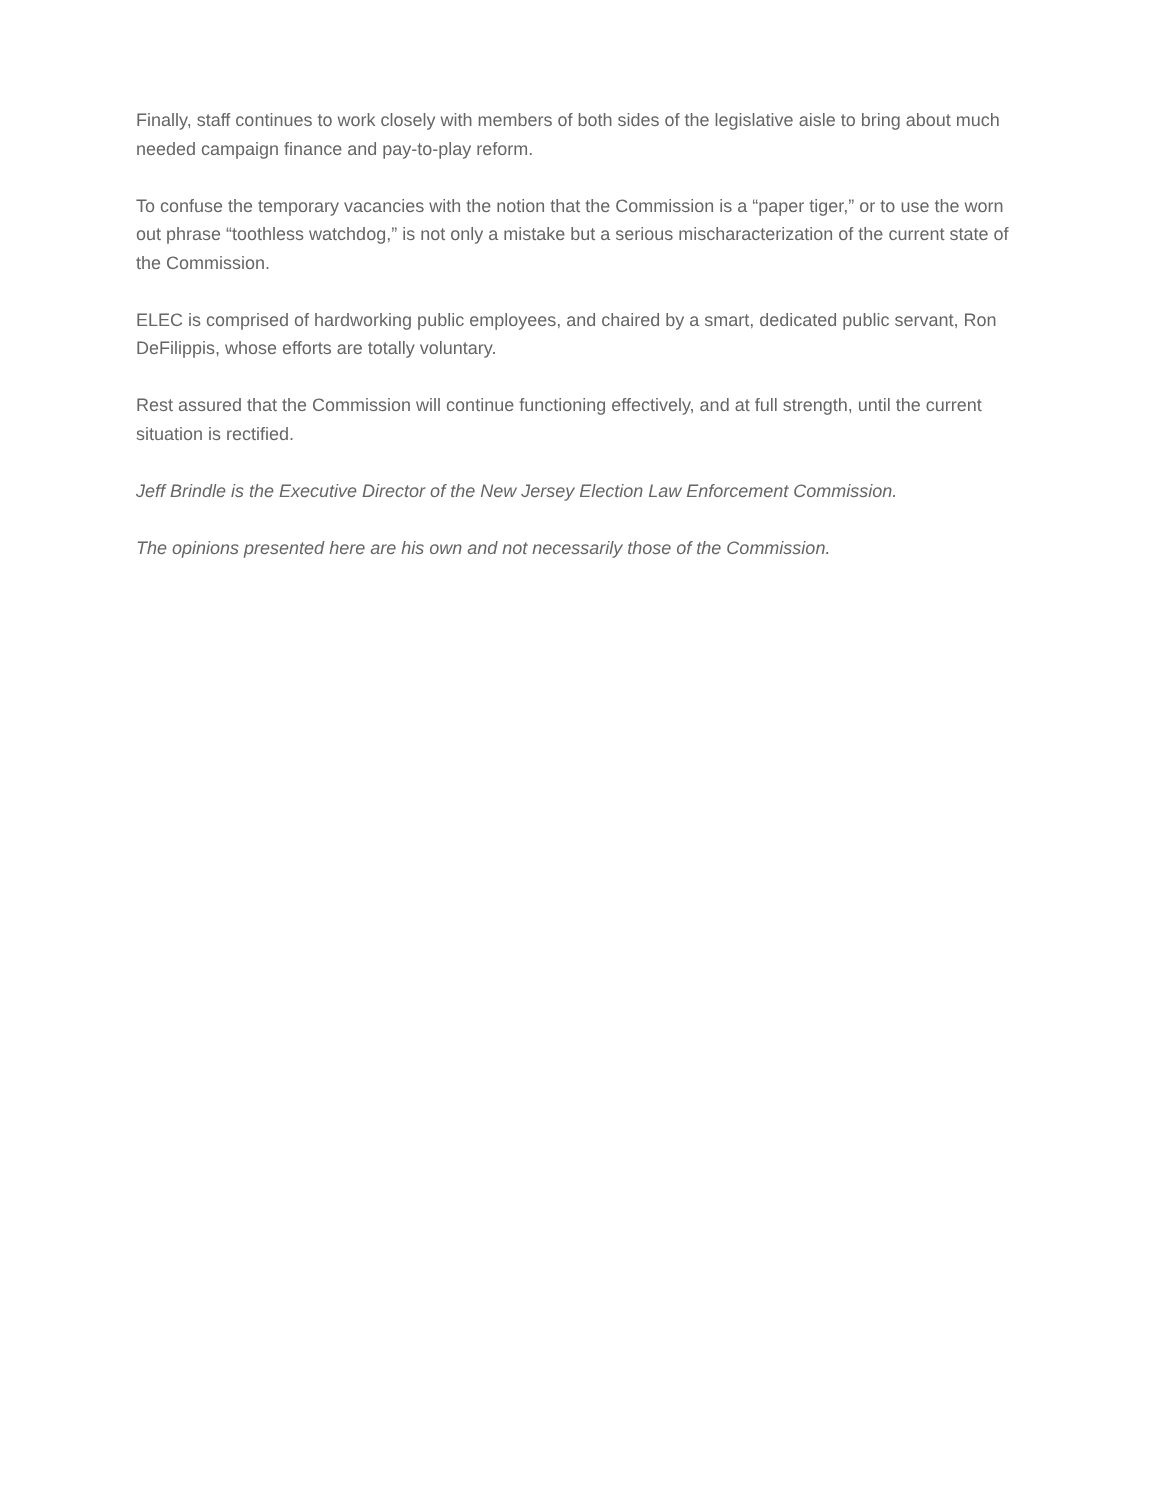Finally, staff continues to work closely with members of both sides of the legislative aisle to bring about much needed campaign finance and pay-to-play reform.
To confuse the temporary vacancies with the notion that the Commission is a “paper tiger,” or to use the worn out phrase “toothless watchdog,” is not only a mistake but a serious mischaracterization of the current state of the Commission.
ELEC is comprised of hardworking public employees, and chaired by a smart, dedicated public servant, Ron DeFilippis, whose efforts are totally voluntary.
Rest assured that the Commission will continue functioning effectively, and at full strength, until the current situation is rectified.
Jeff Brindle is the Executive Director of the New Jersey Election Law Enforcement Commission.
The opinions presented here are his own and not necessarily those of the Commission.